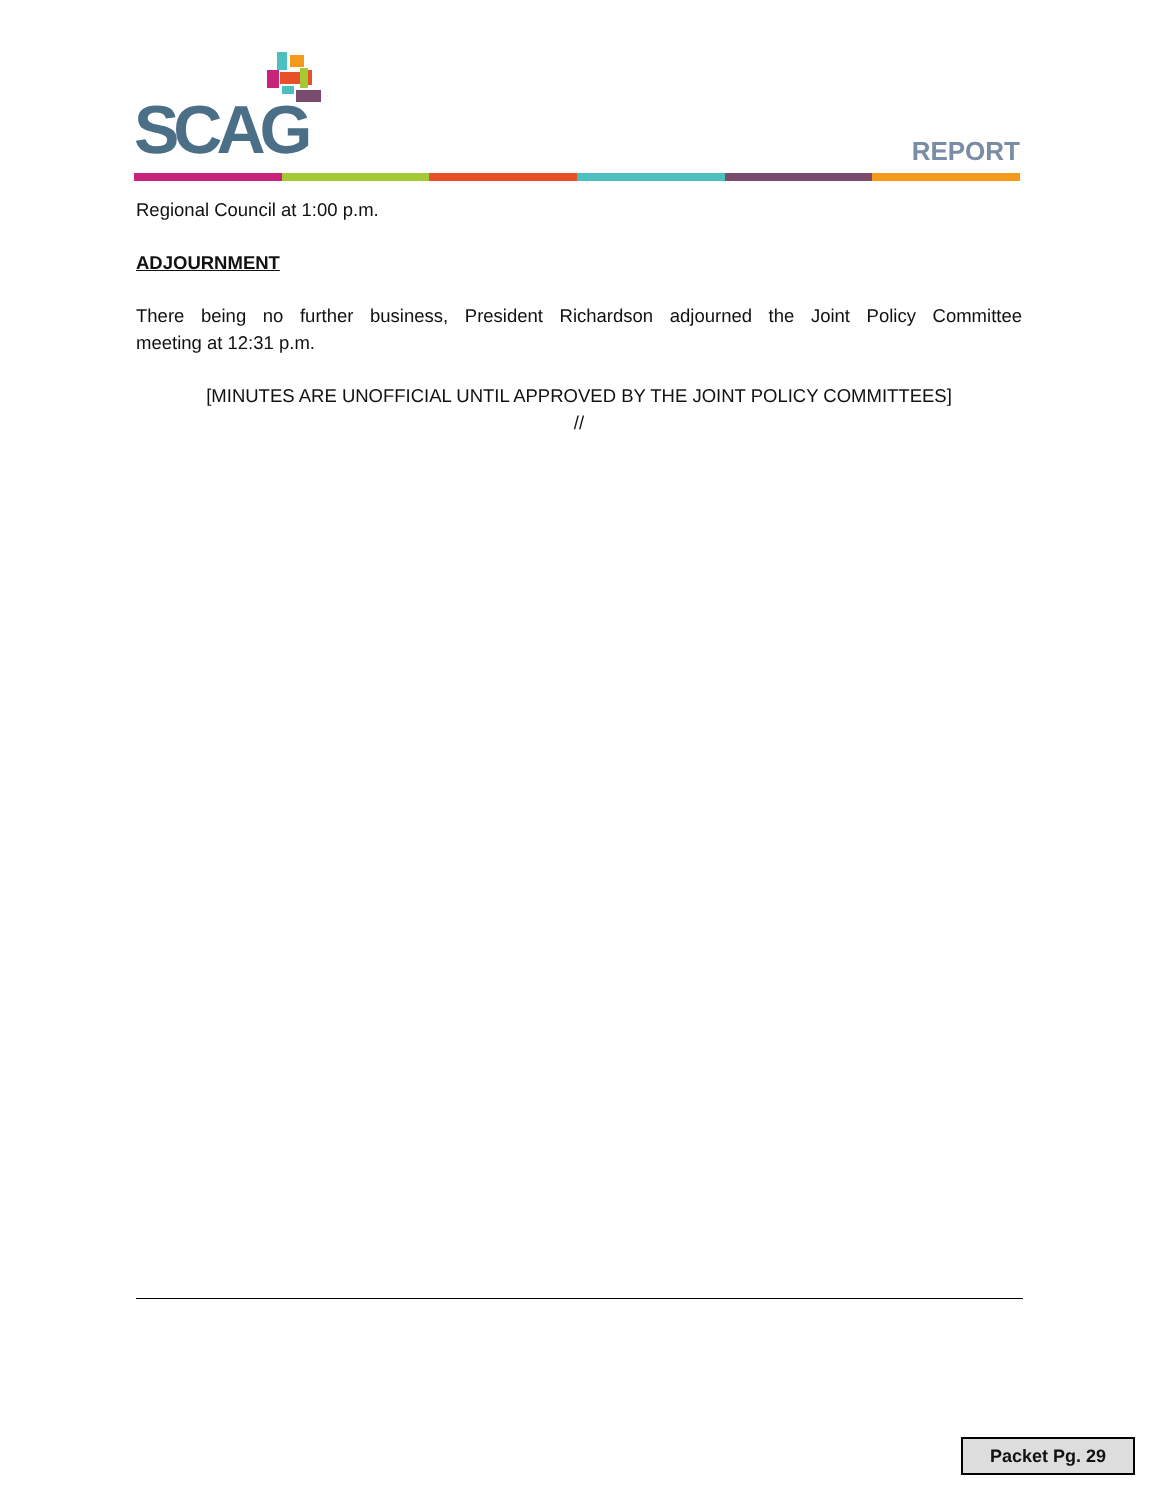SCAG REPORT
Regional Council at 1:00 p.m.
ADJOURNMENT
There being no further business, President Richardson adjourned the Joint Policy Committee
meeting at 12:31 p.m.
[MINUTES ARE UNOFFICIAL UNTIL APPROVED BY THE JOINT POLICY COMMITTEES]
//
Packet Pg. 29